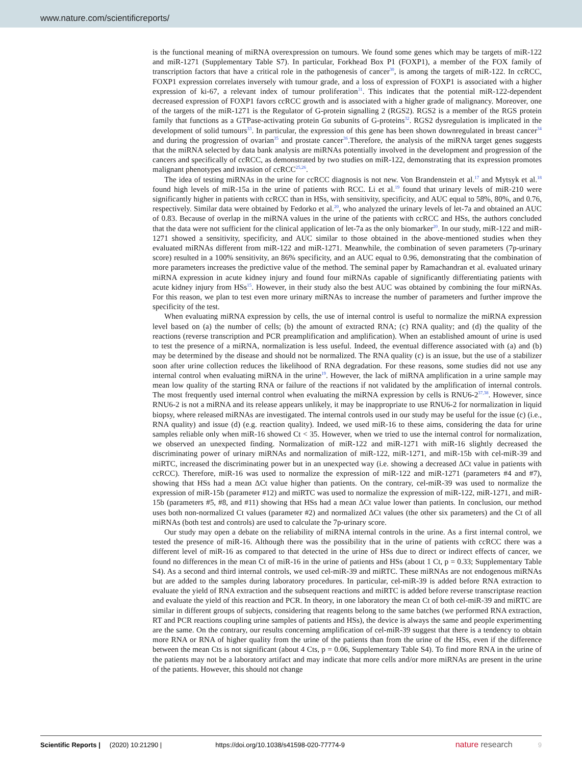www.nature.com/scientificreports/
is the functional meaning of miRNA overexpression on tumours. We found some genes which may be targets of miR-122 and miR-1271 (Supplementary Table S7). In particular, Forkhead Box P1 (FOXP1), a member of the FOX family of transcription factors that have a critical role in the pathogenesis of cancer<sup>30</sup>, is among the targets of miR-122. In ccRCC, FOXP1 expression correlates inversely with tumour grade, and a loss of expression of FOXP1 is associated with a higher expression of ki-67, a relevant index of tumour proliferation<sup>31</sup>. This indicates that the potential miR-122-dependent decreased expression of FOXP1 favors ccRCC growth and is associated with a higher grade of malignancy. Moreover, one of the targets of the miR-1271 is the Regulator of G-protein signalling 2 (RGS2). RGS2 is a member of the RGS protein family that functions as a GTPase-activating protein Gα subunits of G-proteins<sup>32</sup>. RGS2 dysregulation is implicated in the development of solid tumours<sup>33</sup>. In particular, the expression of this gene has been shown downregulated in breast cancer<sup>34</sup> and during the progression of ovarian<sup>35</sup> and prostate cancer<sup>36</sup>.Therefore, the analysis of the miRNA target genes suggests that the miRNA selected by data bank analysis are miRNAs potentially involved in the development and progression of the cancers and specifically of ccRCC, as demonstrated by two studies on miR-122, demonstrating that its expression promotes malignant phenotypes and invasion of ccRCC<sup>25,26</sup>.
The idea of testing miRNAs in the urine for ccRCC diagnosis is not new. Von Brandenstein et al.<sup>17</sup> and Mytsyk et al.<sup>18</sup> found high levels of miR-15a in the urine of patients with RCC. Li et al.<sup>19</sup> found that urinary levels of miR-210 were significantly higher in patients with ccRCC than in HSs, with sensitivity, specificity, and AUC equal to 58%, 80%, and 0.76, respectively. Similar data were obtained by Fedorko et al.<sup>20</sup>, who analyzed the urinary levels of let-7a and obtained an AUC of 0.83. Because of overlap in the miRNA values in the urine of the patients with ccRCC and HSs, the authors concluded that the data were not sufficient for the clinical application of let-7a as the only biomarker<sup>20</sup>. In our study, miR-122 and miR-1271 showed a sensitivity, specificity, and AUC similar to those obtained in the above-mentioned studies when they evaluated miRNAs different from miR-122 and miR-1271. Meanwhile, the combination of seven parameters (7p-urinary score) resulted in a 100% sensitivity, an 86% specificity, and an AUC equal to 0.96, demonstrating that the combination of more parameters increases the predictive value of the method. The seminal paper by Ramachandran et al. evaluated urinary miRNA expression in acute kidney injury and found four miRNAs capable of significantly differentiating patients with acute kidney injury from HSs<sup>15</sup>. However, in their study also the best AUC was obtained by combining the four miRNAs. For this reason, we plan to test even more urinary miRNAs to increase the number of parameters and further improve the specificity of the test.
When evaluating miRNA expression by cells, the use of internal control is useful to normalize the miRNA expression level based on (a) the number of cells; (b) the amount of extracted RNA; (c) RNA quality; and (d) the quality of the reactions (reverse transcription and PCR preamplification and amplification). When an established amount of urine is used to test the presence of a miRNA, normalization is less useful. Indeed, the eventual difference associated with (a) and (b) may be determined by the disease and should not be normalized. The RNA quality (c) is an issue, but the use of a stabilizer soon after urine collection reduces the likelihood of RNA degradation. For these reasons, some studies did not use any internal control when evaluating miRNA in the urine<sup>19</sup>. However, the lack of miRNA amplification in a urine sample may mean low quality of the starting RNA or failure of the reactions if not validated by the amplification of internal controls. The most frequently used internal control when evaluating the miRNA expression by cells is RNU6-2<sup>37,38</sup>. However, since RNU6-2 is not a miRNA and its release appears unlikely, it may be inappropriate to use RNU6-2 for normalization in liquid biopsy, where released miRNAs are investigated. The internal controls used in our study may be useful for the issue (c) (i.e., RNA quality) and issue (d) (e.g. reaction quality). Indeed, we used miR-16 to these aims, considering the data for urine samples reliable only when miR-16 showed Ct < 35. However, when we tried to use the internal control for normalization, we observed an unexpected finding. Normalization of miR-122 and miR-1271 with miR-16 slightly decreased the discriminating power of urinary miRNAs and normalization of miR-122, miR-1271, and miR-15b with cel-miR-39 and miRTC, increased the discriminating power but in an unexpected way (i.e. showing a decreased ΔCt value in patients with ccRCC). Therefore, miR-16 was used to normalize the expression of miR-122 and miR-1271 (parameters #4 and #7), showing that HSs had a mean ΔCt value higher than patients. On the contrary, cel-miR-39 was used to normalize the expression of miR-15b (parameter #12) and miRTC was used to normalize the expression of miR-122, miR-1271, and miR-15b (parameters #5, #8, and #11) showing that HSs had a mean ΔCt value lower than patients. In conclusion, our method uses both non-normalized Ct values (parameter #2) and normalized ΔCt values (the other six parameters) and the Ct of all miRNAs (both test and controls) are used to calculate the 7p-urinary score.
Our study may open a debate on the reliability of miRNA internal controls in the urine. As a first internal control, we tested the presence of miR-16. Although there was the possibility that in the urine of patients with ccRCC there was a different level of miR-16 as compared to that detected in the urine of HSs due to direct or indirect effects of cancer, we found no differences in the mean Ct of miR-16 in the urine of patients and HSs (about 1 Ct, p = 0.33; Supplementary Table S4). As a second and third internal controls, we used cel-miR-39 and miRTC. These miRNAs are not endogenous miRNAs but are added to the samples during laboratory procedures. In particular, cel-miR-39 is added before RNA extraction to evaluate the yield of RNA extraction and the subsequent reactions and miRTC is added before reverse transcriptase reaction and evaluate the yield of this reaction and PCR. In theory, in one laboratory the mean Ct of both cel-miR-39 and miRTC are similar in different groups of subjects, considering that reagents belong to the same batches (we performed RNA extraction, RT and PCR reactions coupling urine samples of patients and HSs), the device is always the same and people experimenting are the same. On the contrary, our results concerning amplification of cel-miR-39 suggest that there is a tendency to obtain more RNA or RNA of higher quality from the urine of the patients than from the urine of the HSs, even if the difference between the mean Cts is not significant (about 4 Cts, p = 0.06, Supplementary Table S4). To find more RNA in the urine of the patients may not be a laboratory artifact and may indicate that more cells and/or more miRNAs are present in the urine of the patients. However, this should not change
Scientific Reports | (2020) 10:21290 | https://doi.org/10.1038/s41598-020-77774-9 nature research 9